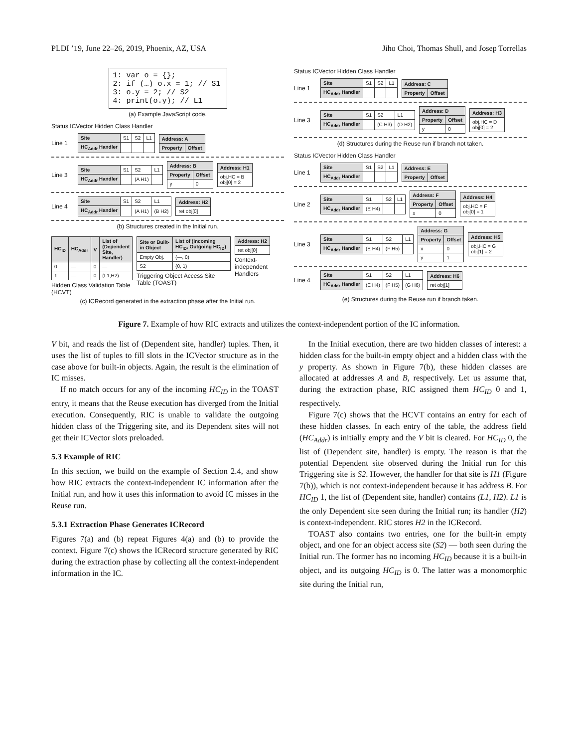PLDI ’19, June 22–26, 2019, Phoenix, AZ, USA Jiho Choi, Thomas Shull, and Josep Torrellas
1: var o = {}; 2: if (…) o.x = 1; // S1 3: o.y = 2; // S2 4: print(o.y); // L1
(a) Example JavaScript code.
Status ICVector Hidden Class Handler
Line 1
| Site | S1 | S2 | L1 |
| HC<sub>Addr</sub> Handler | | | |
| Address: A | |
| --- | --- |
| Property | Offset |
Line 3
| Site | S1 | S2 | L1 |
| HC<sub>Addr</sub> Handler | | (A H1) | |
| Address: B | |
| --- | --- |
| Property | Offset |
| y | 0 |
| Address: H1 |
| --- |
| obj.HC = B obj[0] = 2 |
Line 4
| Site | S1 | S2 | L1 |
| HC<sub>Addr</sub> Handler | | (A H1) | (B H2) |
| Address: H2 |
| --- |
| ret obj[0] |
(b) Structures created in the Initial run.
| HC<sub>ID</sub> | HC<sub>Addr</sub> | V | List of (Dependent Site, Handler) |
| --- | --- | --- | --- |
| 0 | — | 0 | — |
| 1 | — | 0 | (L1,H2) |
Hidden Class Validation Table (HCVT)
| Site or Built-in Object | List of (Incoming HC<sub>ID</sub>, Outgoing HC<sub>ID</sub>) |
| --- | --- |
| Empty Obj. | (—, 0) |
| S2 | (0, 1) |
Triggering Object Access Site Table (TOAST)
| Address: H2 |
| --- |
| ret obj[0] |
Context-independent Handlers
(c) ICRecord generated in the extraction phase after the Initial run.
Status ICVector Hidden Class Handler
Line 1
| Site | S1 | S2 | L1 |
| HC<sub>Addr</sub> Handler | | | |
| Address: C | |
| --- | --- |
| Property | Offset |
Line 3
| Site | S1 | S2 | L1 |
| HC<sub>Addr</sub> Handler | | (C H3) | (D H2) |
| Address: D | |
| --- | --- |
| Property | Offset |
| y | 0 |
| Address: H3 |
| --- |
| obj.HC = D obj[0] = 2 |
(d) Structures during the Reuse run if branch not taken.
Status ICVector Hidden Class Handler
Line 1
| Site | S1 | S2 | L1 |
| HC<sub>Addr</sub> Handler | | | |
| Address: E | |
| --- | --- |
| Property | Offset |
Line 2
| Site | S1 | S2 | L1 |
| HC<sub>Addr</sub> Handler | (E H4) | | |
| Address: F | |
| --- | --- |
| Property | Offset |
| x | 0 |
| Address: H4 |
| --- |
| obj.HC = F obj[0] = 1 |
Line 3
| Site | S1 | S2 | L1 |
| HC<sub>Addr</sub> Handler | (E H4) | (F H5) | |
| Address: G | |
| --- | --- |
| Property | Offset |
| x | 0 |
| y | 1 |
| Address: H5 |
| --- |
| obj.HC = G obj[1] = 2 |
Line 4
| Site | S1 | S2 | L1 |
| HC<sub>Addr</sub> Handler | (E H4) | (F H5) | (G H6) |
| Address: H6 |
| --- |
| ret obj[1] |
(e) Structures during the Reuse run if branch taken.
Figure 7. Example of how RIC extracts and utilizes the context-independent portion of the IC information.
V bit, and reads the list of (Dependent site, handler) tuples. Then, it uses the list of tuples to fill slots in the ICVector structure as in the case above for built-in objects. Again, the result is the elimination of IC misses.
If no match occurs for any of the incoming HC<sub>ID</sub> in the TOAST entry, it means that the Reuse execution has diverged from the Initial execution. Consequently, RIC is unable to validate the outgoing hidden class of the Triggering site, and its Dependent sites will not get their ICVector slots preloaded.
5.3 Example of RIC
In this section, we build on the example of Section 2.4, and show how RIC extracts the context-independent IC information after the Initial run, and how it uses this information to avoid IC misses in the Reuse run.
5.3.1 Extraction Phase Generates ICRecord
Figures 7(a) and (b) repeat Figures 4(a) and (b) to provide the context. Figure 7(c) shows the ICRecord structure generated by RIC during the extraction phase by collecting all the context-independent information in the IC.
In the Initial execution, there are two hidden classes of interest: a hidden class for the built-in empty object and a hidden class with the y property. As shown in Figure 7(b), these hidden classes are allocated at addresses A and B, respectively. Let us assume that, during the extraction phase, RIC assigned them HC<sub>ID</sub> 0 and 1, respectively.
Figure 7(c) shows that the HCVT contains an entry for each of these hidden classes. In each entry of the table, the address field (HC<sub>Addr</sub>) is initially empty and the V bit is cleared. For HC<sub>ID</sub> 0, the list of (Dependent site, handler) is empty. The reason is that the potential Dependent site observed during the Initial run for this Triggering site is S2. However, the handler for that site is H1 (Figure 7(b)), which is not context-independent because it has address B. For HC<sub>ID</sub> 1, the list of (Dependent site, handler) contains (L1, H2). L1 is the only Dependent site seen during the Initial run; its handler (H2) is context-independent. RIC stores H2 in the ICRecord.
TOAST also contains two entries, one for the built-in empty object, and one for an object access site (S2) — both seen during the Initial run. The former has no incoming HC<sub>ID</sub> because it is a built-in object, and its outgoing HC<sub>ID</sub> is 0. The latter was a monomorphic site during the Initial run,